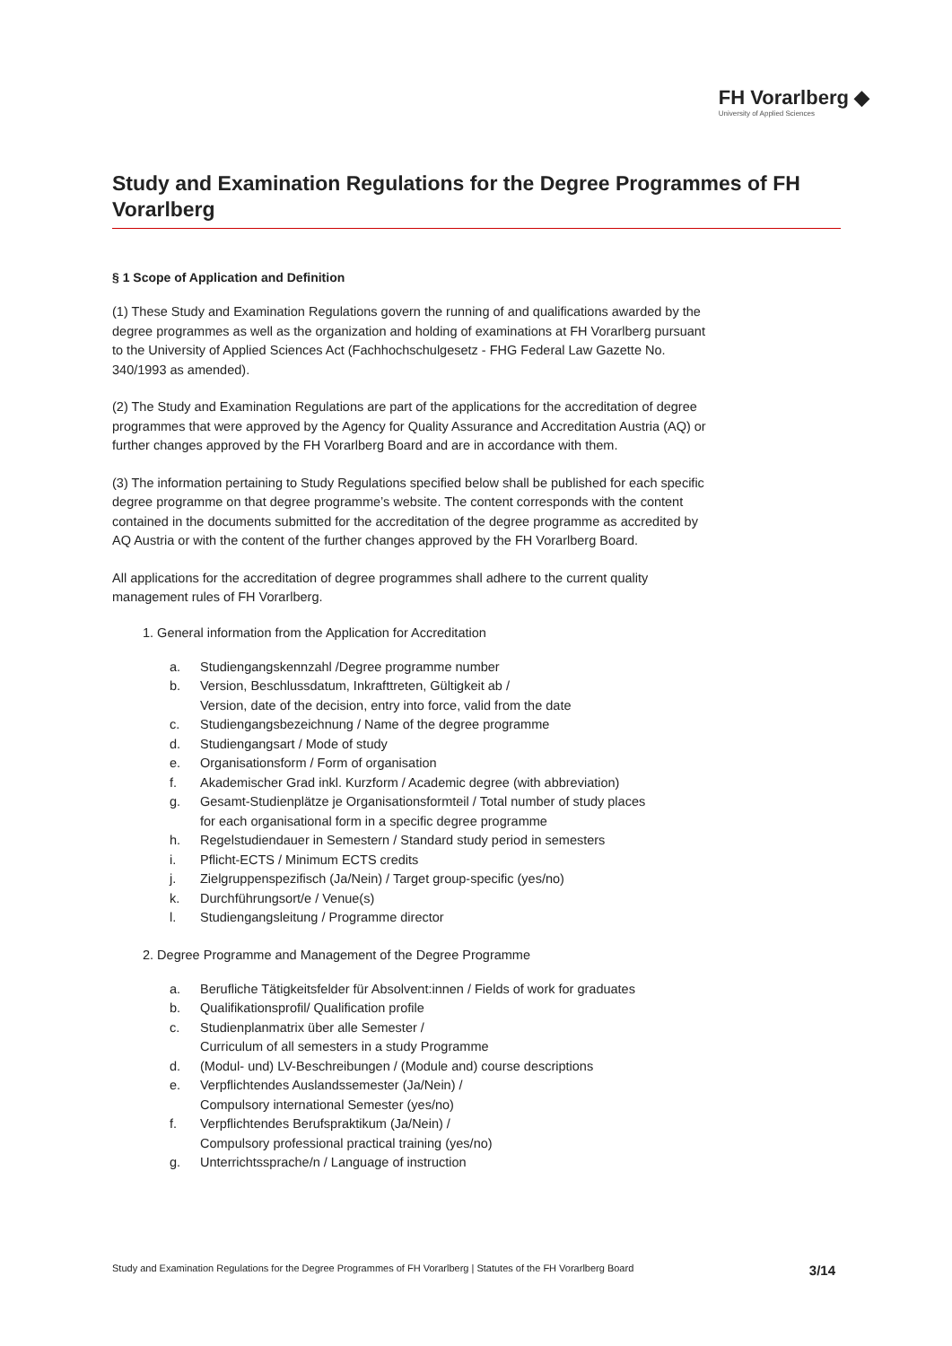FH Vorarlberg ◆
University of Applied Sciences
Study and Examination Regulations for the Degree Programmes of FH Vorarlberg
§ 1 Scope of Application and Definition
(1) These Study and Examination Regulations govern the running of and qualifications awarded by the degree programmes as well as the organization and holding of examinations at FH Vorarlberg pursuant to the University of Applied Sciences Act (Fachhochschulgesetz - FHG Federal Law Gazette No. 340/1993 as amended).
(2) The Study and Examination Regulations are part of the applications for the accreditation of degree programmes that were approved by the Agency for Quality Assurance and Accreditation Austria (AQ) or further changes approved by the FH Vorarlberg Board and are in accordance with them.
(3) The information pertaining to Study Regulations specified below shall be published for each specific degree programme on that degree programme’s website. The content corresponds with the content contained in the documents submitted for the accreditation of the degree programme as accredited by AQ Austria or with the content of the further changes approved by the FH Vorarlberg Board.
All applications for the accreditation of degree programmes shall adhere to the current quality management rules of FH Vorarlberg.
1. General information from the Application for Accreditation
a. Studiengangskennzahl /Degree programme number
b. Version, Beschlussdatum, Inkrafttreten, Gültigkeit ab /
Version, date of the decision, entry into force, valid from the date
c. Studiengangsbezeichnung / Name of the degree programme
d. Studiengangsart / Mode of study
e. Organisationsform / Form of organisation
f. Akademischer Grad inkl. Kurzform / Academic degree (with abbreviation)
g. Gesamt-Studienplätze je Organisationsformteil / Total number of study places
for each organisational form in a specific degree programme
h. Regelstudiendauer in Semestern / Standard study period in semesters
i. Pflicht-ECTS / Minimum ECTS credits
j. Zielgruppenspezifisch (Ja/Nein) / Target group-specific (yes/no)
k. Durchführungsort/e / Venue(s)
l. Studiengangsleitung / Programme director
2. Degree Programme and Management of the Degree Programme
a. Berufliche Tätigkeitsfelder für Absolvent:innen / Fields of work for graduates
b. Qualifikationsprofil/ Qualification profile
c. Studienplanmatrix über alle Semester /
Curriculum of all semesters in a study Programme
d. (Modul- und) LV-Beschreibungen / (Module and) course descriptions
e. Verpflichtendes Auslandssemester (Ja/Nein) /
Compulsory international Semester (yes/no)
f. Verpflichtendes Berufspraktikum (Ja/Nein) /
Compulsory professional practical training (yes/no)
g. Unterrichtssprache/n / Language of instruction
Study and Examination Regulations for the Degree Programmes of FH Vorarlberg | Statutes of the FH Vorarlberg Board 3/14